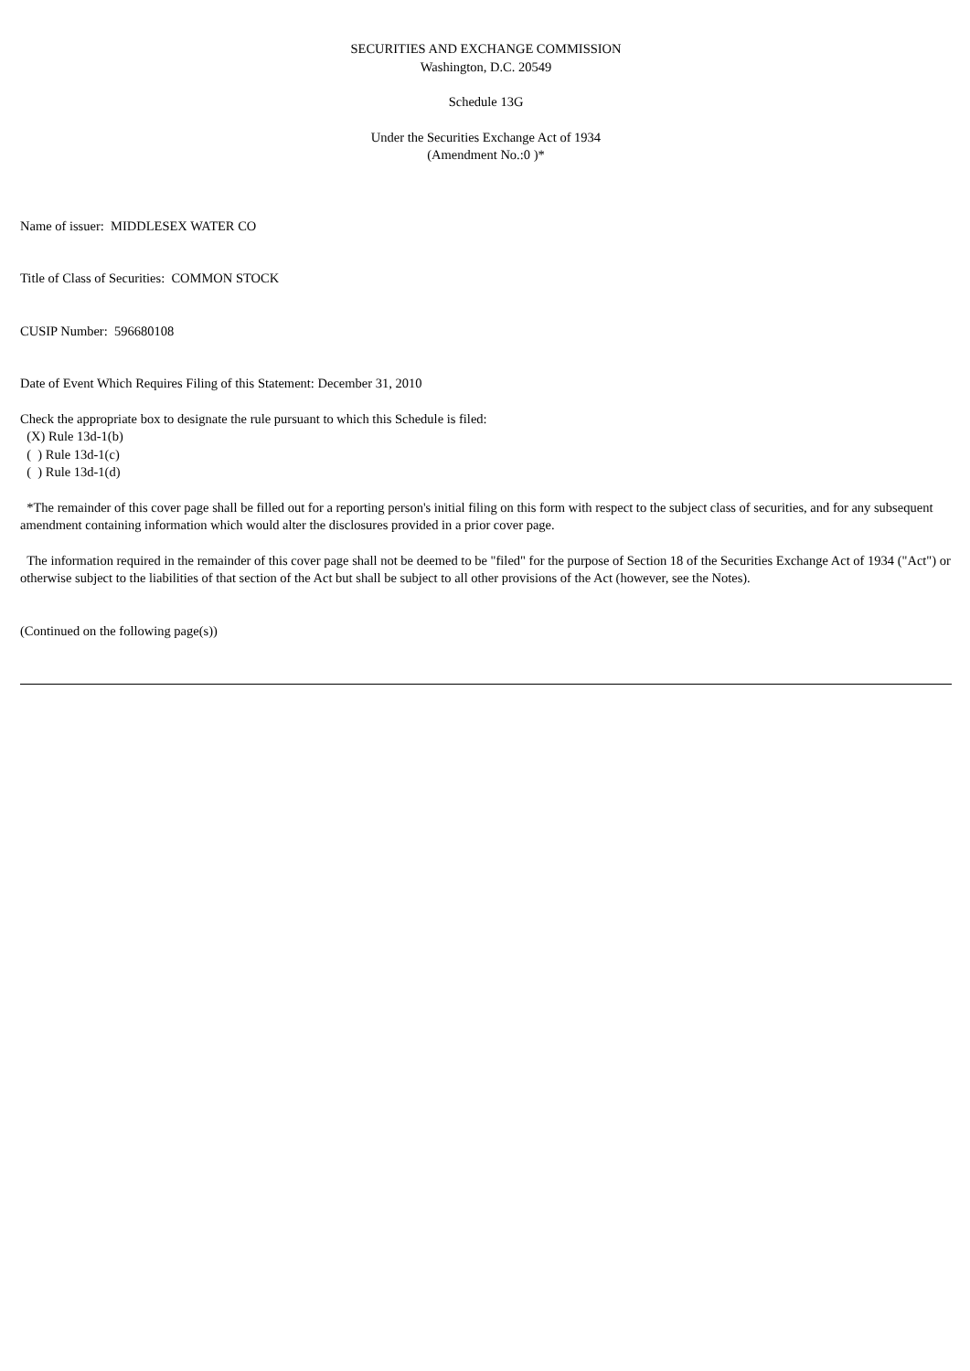SECURITIES AND EXCHANGE COMMISSION
Washington, D.C. 20549
Schedule 13G
Under the Securities Exchange Act of 1934
(Amendment No.:0 )*
Name of issuer: MIDDLESEX WATER CO
Title of Class of Securities: COMMON STOCK
CUSIP Number: 596680108
Date of Event Which Requires Filing of this Statement: December 31, 2010
Check the appropriate box to designate the rule pursuant to which this Schedule is filed:
(X) Rule 13d-1(b)
( ) Rule 13d-1(c)
( ) Rule 13d-1(d)
*The remainder of this cover page shall be filled out for a reporting person's initial filing on this form with respect to the subject class of securities, and for any subsequent amendment containing information which would alter the disclosures provided in a prior cover page.
The information required in the remainder of this cover page shall not be deemed to be "filed" for the purpose of Section 18 of the Securities Exchange Act of 1934 ("Act") or otherwise subject to the liabilities of that section of the Act but shall be subject to all other provisions of the Act (however, see the Notes).
(Continued on the following page(s))